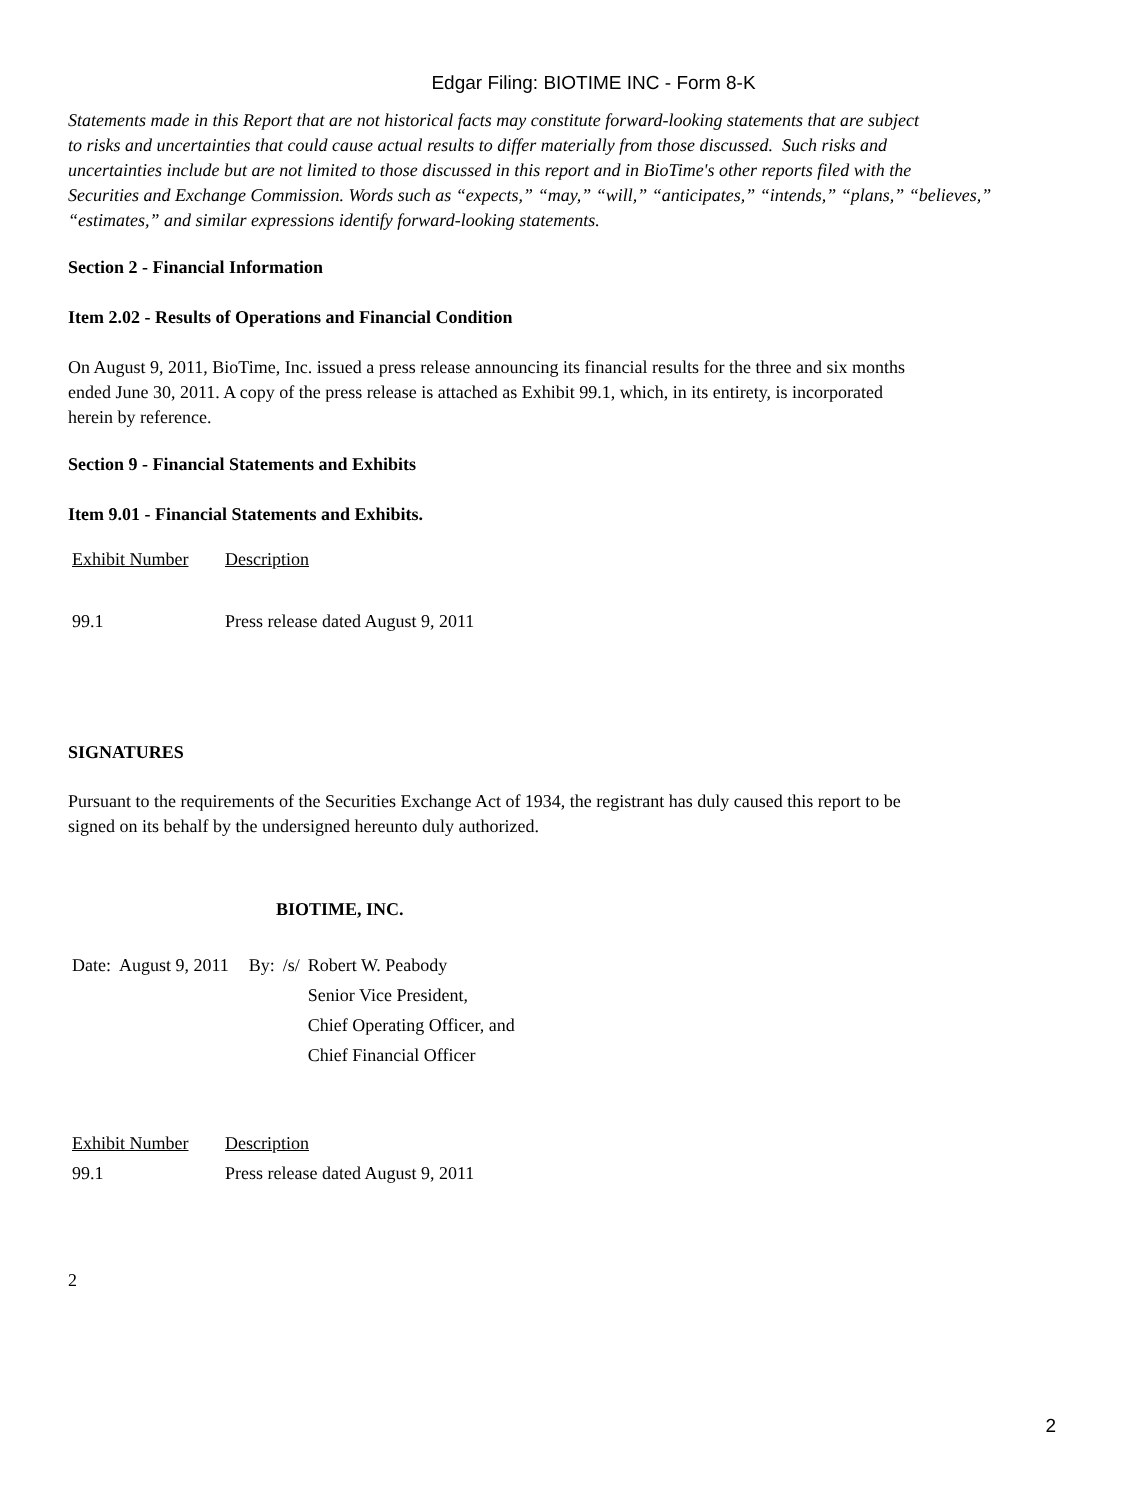Edgar Filing: BIOTIME INC - Form 8-K
Statements made in this Report that are not historical facts may constitute forward-looking statements that are subject
to risks and uncertainties that could cause actual results to differ materially from those discussed. Such risks and
uncertainties include but are not limited to those discussed in this report and in BioTime's other reports filed with the
Securities and Exchange Commission. Words such as “expects,” “may,” “will,” “anticipates,” “intends,” “plans,” “believes,”
“estimates,” and similar expressions identify forward-looking statements.
Section 2 - Financial Information
Item 2.02 - Results of Operations and Financial Condition
On August 9, 2011, BioTime, Inc. issued a press release announcing its financial results for the three and six months
ended June 30, 2011. A copy of the press release is attached as Exhibit 99.1, which, in its entirety, is incorporated
herein by reference.
Section 9 - Financial Statements and Exhibits
Item 9.01 - Financial Statements and Exhibits.
| Exhibit Number | Description |
| 99.1 | Press release dated August 9, 2011 |
SIGNATURES
Pursuant to the requirements of the Securities Exchange Act of 1934, the registrant has duly caused this report to be
signed on its behalf by the undersigned hereunto duly authorized.
BIOTIME, INC.
| Date: | August 9, 2011 | By: | /s/ | Robert W. Peabody Senior Vice President, Chief Operating Officer, and Chief Financial Officer |
| Exhibit Number | Description |
| 99.1 | Press release dated August 9, 2011 |
2
2